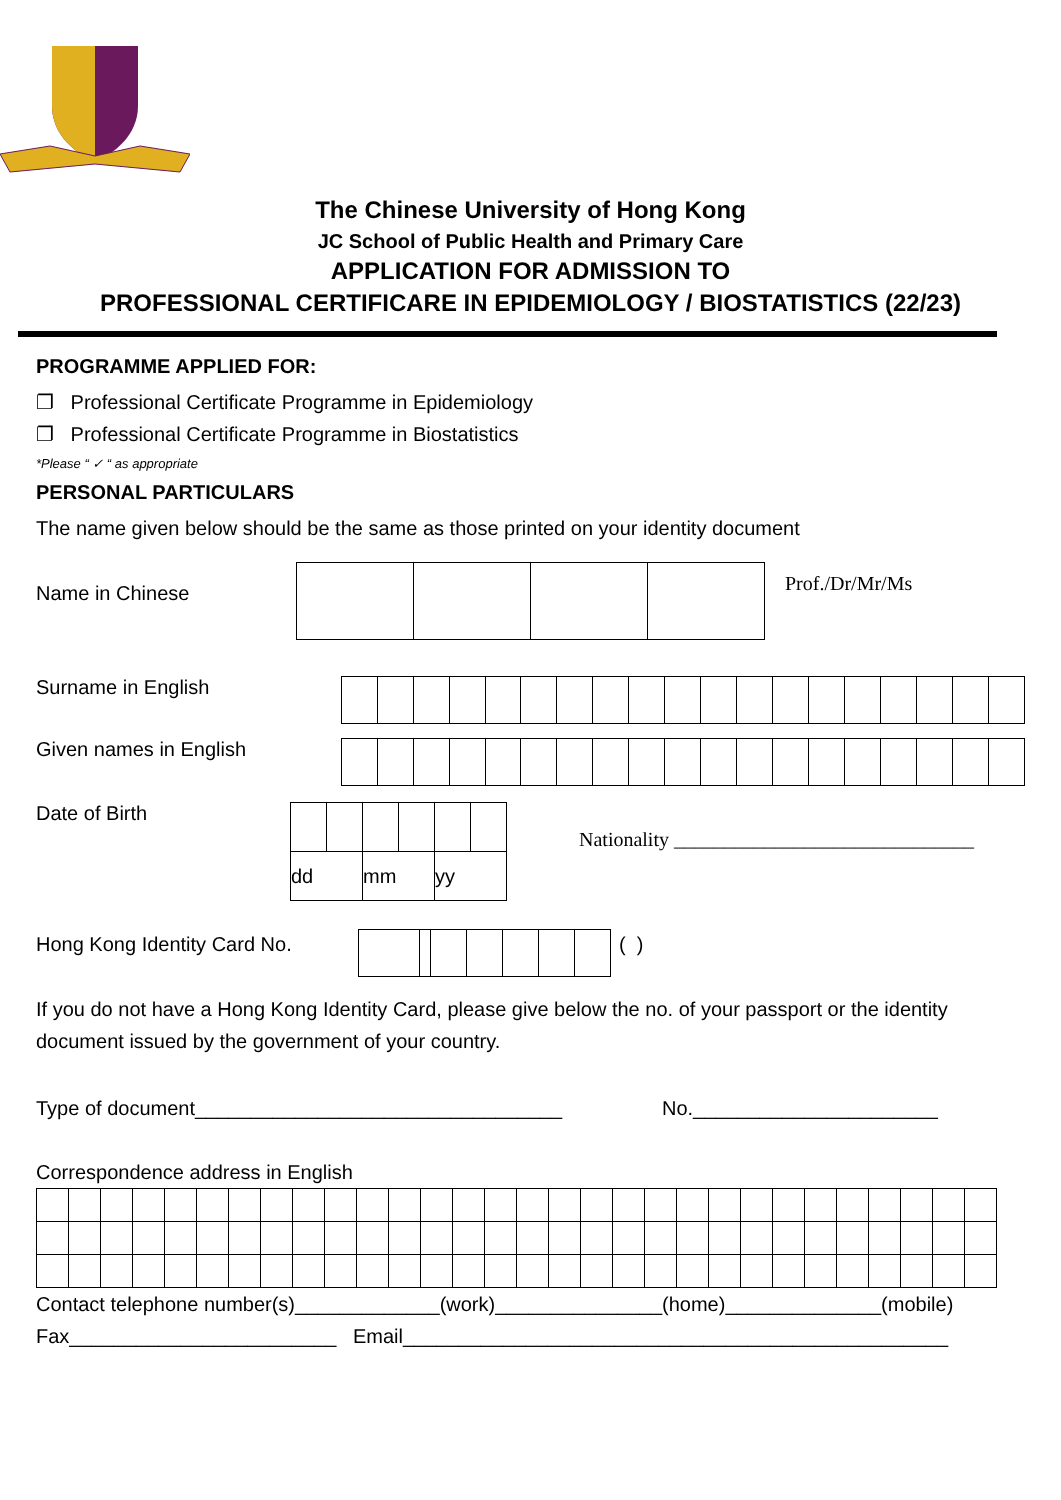The Chinese University of Hong Kong
JC School of Public Health and Primary Care
APPLICATION FOR ADMISSION TO
PROFESSIONAL CERTIFICARE IN EPIDEMIOLOGY / BIOSTATISTICS (22/23)
PROGRAMME APPLIED FOR:
❐ Professional Certificate Programme in Epidemiology
❐ Professional Certificate Programme in Biostatistics
*Please “ ✓ “ as appropriate
PERSONAL PARTICULARS
The name given below should be the same as those printed on your identity document
Name in Chinese
Prof./Dr/Mr/Ms
Surname in English
Given names in English
Date of Birth
| dd | | mm | | yy | |
Nationality ______________________________
Hong Kong Identity Card No.
( )
If you do not have a Hong Kong Identity Card, please give below the no. of your passport or the identity document issued by the government of your country.
Type of document_________________________________ No.______________________
Correspondence address in English
Contact telephone number(s)_____________(work)_______________(home)______________(mobile)
Fax________________________ Email_________________________________________________